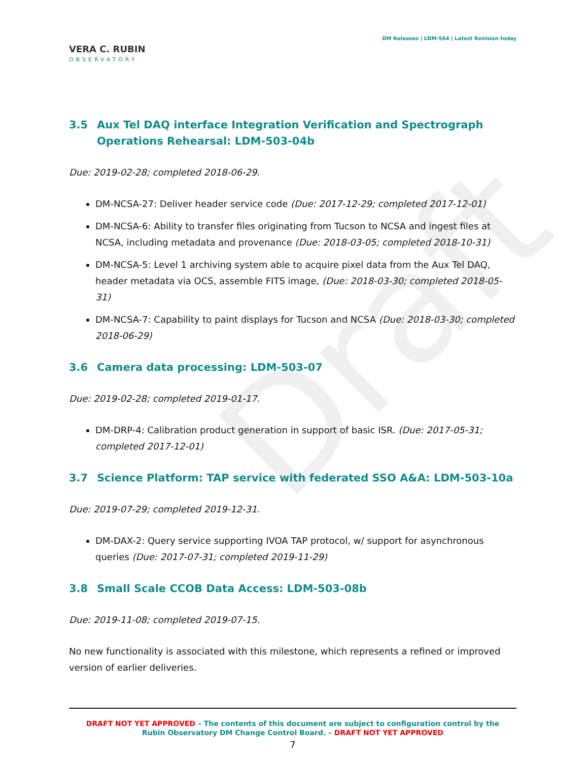Draft
VERA C. RUBIN
OBSERVATORY
DM Releases | LDM-564 | Latest Revision today
3.5 Aux Tel DAQ interface Integration Verification and Spectrograph Operations Rehearsal: LDM-503-04b
Due: 2019-02-28; completed 2018-06-29.
DM-NCSA-27: Deliver header service code (Due: 2017-12-29; completed 2017-12-01)
DM-NCSA-6: Ability to transfer files originating from Tucson to NCSA and ingest files at NCSA, including metadata and provenance (Due: 2018-03-05; completed 2018-10-31)
DM-NCSA-5: Level 1 archiving system able to acquire pixel data from the Aux Tel DAQ, header metadata via OCS, assemble FITS image, (Due: 2018-03-30; completed 2018-05-31)
DM-NCSA-7: Capability to paint displays for Tucson and NCSA (Due: 2018-03-30; completed 2018-06-29)
3.6 Camera data processing: LDM-503-07
Due: 2019-02-28; completed 2019-01-17.
DM-DRP-4: Calibration product generation in support of basic ISR. (Due: 2017-05-31; completed 2017-12-01)
3.7 Science Platform: TAP service with federated SSO A&A: LDM-503-10a
Due: 2019-07-29; completed 2019-12-31.
DM-DAX-2: Query service supporting IVOA TAP protocol, w/ support for asynchronous queries (Due: 2017-07-31; completed 2019-11-29)
3.8 Small Scale CCOB Data Access: LDM-503-08b
Due: 2019-11-08; completed 2019-07-15.
No new functionality is associated with this milestone, which represents a refined or improved version of earlier deliveries.
DRAFT NOT YET APPROVED – The contents of this document are subject to configuration control by the
Rubin Observatory DM Change Control Board. – DRAFT NOT YET APPROVED
7